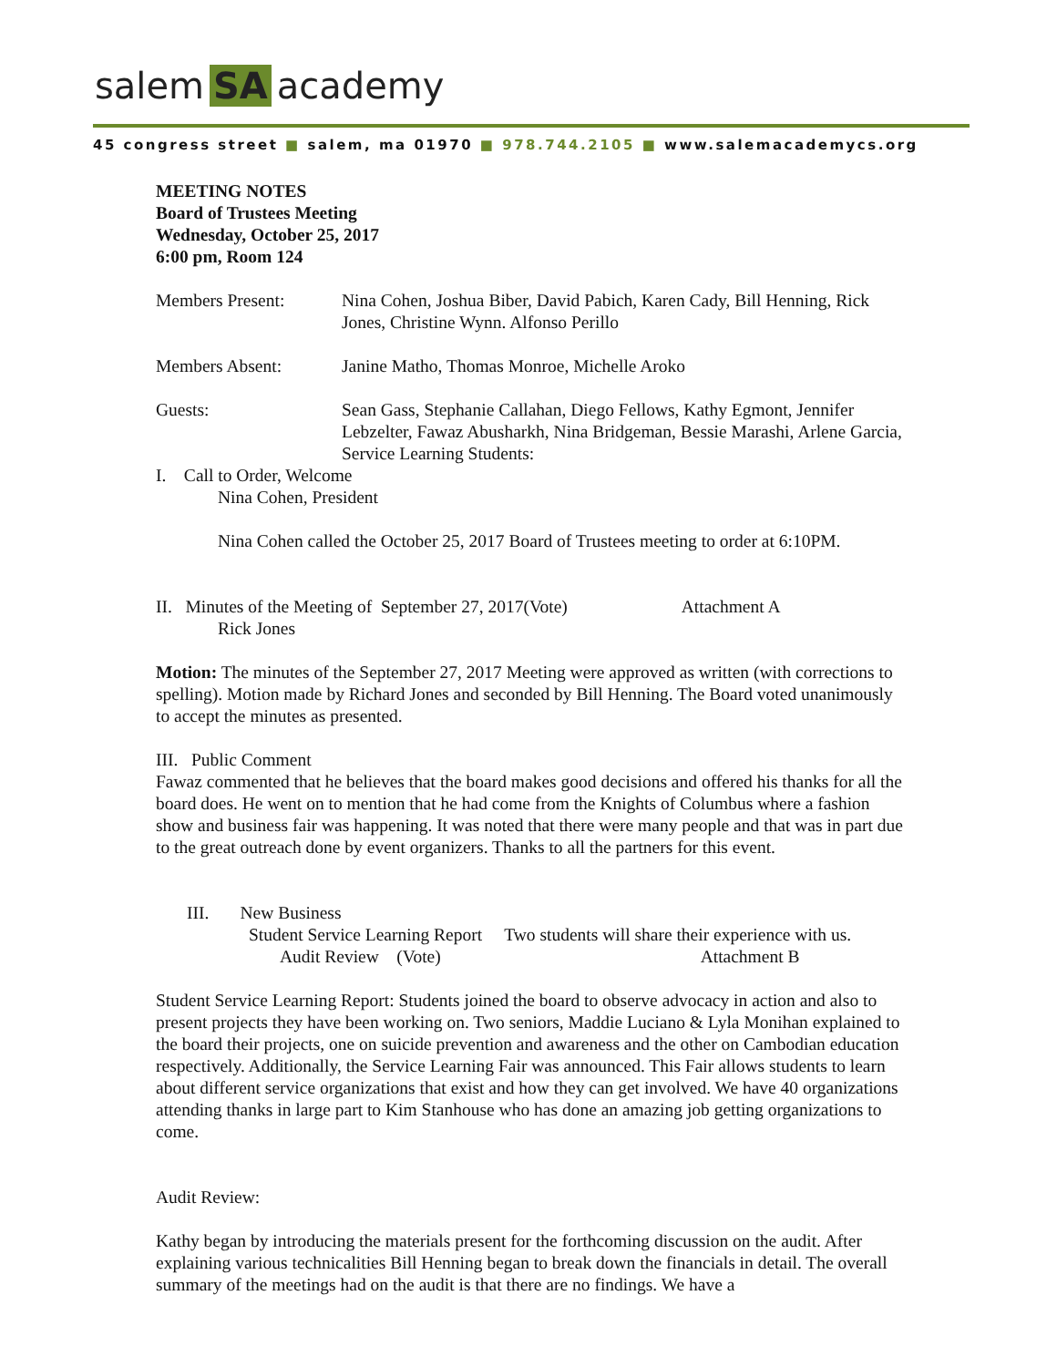salem SA academy
45 congress street ■ salem, ma 01970 ■ 978.744.2105 ■ www.salemacademycs.org
MEETING NOTES
Board of Trustees Meeting
Wednesday, October 25, 2017
6:00 pm, Room 124
Members Present: Nina Cohen, Joshua Biber, David Pabich, Karen Cady, Bill Henning, Rick Jones, Christine Wynn. Alfonso Perillo
Members Absent: Janine Matho, Thomas Monroe, Michelle Aroko
Guests: Sean Gass, Stephanie Callahan, Diego Fellows, Kathy Egmont, Jennifer Lebzelter, Fawaz Abusharkh, Nina Bridgeman, Bessie Marashi, Arlene Garcia, Service Learning Students:
I. Call to Order, Welcome
Nina Cohen, President
Nina Cohen called the October 25, 2017 Board of Trustees meeting to order at 6:10PM.
II. Minutes of the Meeting of September 27, 2017(Vote) Attachment A
Rick Jones
Motion: The minutes of the September 27, 2017 Meeting were approved as written (with corrections to spelling). Motion made by Richard Jones and seconded by Bill Henning. The Board voted unanimously to accept the minutes as presented.
III. Public Comment
Fawaz commented that he believes that the board makes good decisions and offered his thanks for all the board does. He went on to mention that he had come from the Knights of Columbus where a fashion show and business fair was happening. It was noted that there were many people and that was in part due to the great outreach done by event organizers. Thanks to all the partners for this event.
III. New Business
Student Service Learning Report Two students will share their experience with us.
Audit Review (Vote) Attachment B
Student Service Learning Report: Students joined the board to observe advocacy in action and also to present projects they have been working on. Two seniors, Maddie Luciano & Lyla Monihan explained to the board their projects, one on suicide prevention and awareness and the other on Cambodian education respectively. Additionally, the Service Learning Fair was announced. This Fair allows students to learn about different service organizations that exist and how they can get involved. We have 40 organizations attending thanks in large part to Kim Stanhouse who has done an amazing job getting organizations to come.
Audit Review:
Kathy began by introducing the materials present for the forthcoming discussion on the audit. After explaining various technicalities Bill Henning began to break down the financials in detail. The overall summary of the meetings had on the audit is that there are no findings. We have a